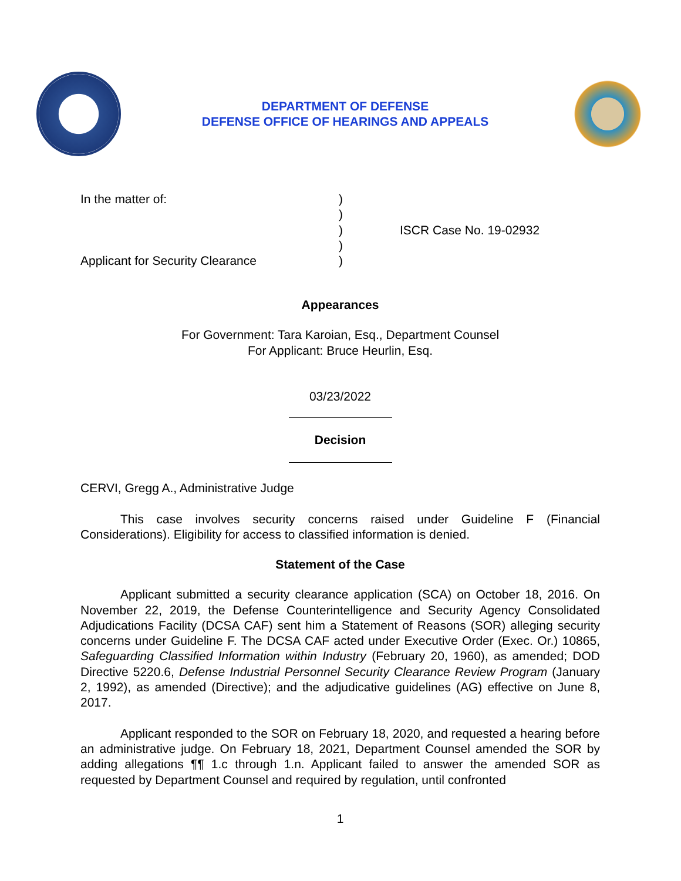DEPARTMENT OF DEFENSE
DEFENSE OFFICE OF HEARINGS AND APPEALS
In the matter of:
Applicant for Security Clearance
)
)
)
)
)
ISCR Case No. 19-02932
Appearances
For Government: Tara Karoian, Esq., Department Counsel
For Applicant: Bruce Heurlin, Esq.
03/23/2022
Decision
CERVI, Gregg A., Administrative Judge
This case involves security concerns raised under Guideline F (Financial Considerations). Eligibility for access to classified information is denied.
Statement of the Case
Applicant submitted a security clearance application (SCA) on October 18, 2016. On November 22, 2019, the Defense Counterintelligence and Security Agency Consolidated Adjudications Facility (DCSA CAF) sent him a Statement of Reasons (SOR) alleging security concerns under Guideline F. The DCSA CAF acted under Executive Order (Exec. Or.) 10865, Safeguarding Classified Information within Industry (February 20, 1960), as amended; DOD Directive 5220.6, Defense Industrial Personnel Security Clearance Review Program (January 2, 1992), as amended (Directive); and the adjudicative guidelines (AG) effective on June 8, 2017.
Applicant responded to the SOR on February 18, 2020, and requested a hearing before an administrative judge. On February 18, 2021, Department Counsel amended the SOR by adding allegations ¶¶ 1.c through 1.n. Applicant failed to answer the amended SOR as requested by Department Counsel and required by regulation, until confronted
1